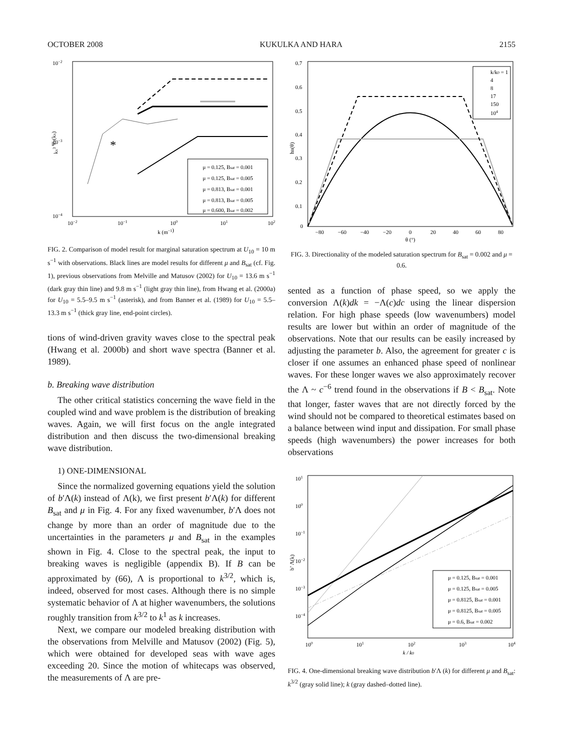OCTOBER 2008 KUKULKA AND HARA 2155
*
μ = 0.125, Bsat = 0.001
μ = 0.125, Bsat = 0.005
μ = 0.813, Bsat = 0.001
μ = 0.813, Bsat = 0.005
μ = 0.600, Bsat = 0.002
10−2
10−3
10−4
10−2
10−1
100
101
102
k (m−1)
kx3 Ψx(kx)
FIG. 2. Comparison of model result for marginal saturation spectrum at U<sub>10</sub> = 10 m s<sup>−1</sup> with observations. Black lines are model results for different μ and B<sub>sat</sub> (cf. Fig. 1), previous observations from Melville and Matusov (2002) for U<sub>10</sub> = 13.6 m s<sup>−1</sup> (dark gray thin line) and 9.8 m s<sup>−1</sup> (light gray thin line), from Hwang et al. (2000a) for U<sub>10</sub> = 5.5–9.5 m s<sup>−1</sup> (asterisk), and from Banner et al. (1989) for U<sub>10</sub> = 5.5–13.3 m s<sup>−1</sup> (thick gray line, end-point circles).
tions of wind-driven gravity waves close to the spectral peak (Hwang et al. 2000b) and short wave spectra (Banner et al. 1989).
b. Breaking wave distribution
The other critical statistics concerning the wave field in the coupled wind and wave problem is the distribution of breaking waves. Again, we will first focus on the angle integrated distribution and then discuss the two-dimensional breaking wave distribution.
1) ONE-DIMENSIONAL
Since the normalized governing equations yield the solution of b′Λ(k) instead of Λ(k), we first present b′Λ(k) for different B<sub>sat</sub> and μ in Fig. 4. For any fixed wavenumber, b′Λ does not change by more than an order of magnitude due to the uncertainties in the parameters μ and B<sub>sat</sub> in the examples shown in Fig. 4. Close to the spectral peak, the input to breaking waves is negligible (appendix B). If B can be approximated by (66), Λ is proportional to k<sup>3/2</sup>, which is, indeed, observed for most cases. Although there is no simple systematic behavior of Λ at higher wavenumbers, the solutions roughly transition from k<sup>3/2</sup> to k<sup>1</sup> as k increases.
Next, we compare our modeled breaking distribution with the observations from Melville and Matusov (2002) (Fig. 5), which were obtained for developed seas with wave ages exceeding 20. Since the motion of whitecaps was observed, the measurements of Λ are pre-
k/k0 = 1
4
8
17
150
104
0.7
0.6
0.5
0.4
0.3
0.2
0.1
0
−80
−60
−40
−20
0
20
40
60
80
θ (°)
hB(θ)
FIG. 3. Directionality of the modeled saturation spectrum for B<sub>sat</sub> = 0.002 and μ = 0.6.
sented as a function of phase speed, so we apply the conversion Λ(k)dk = −Λ(c)dc using the linear dispersion relation. For high phase speeds (low wavenumbers) model results are lower but within an order of magnitude of the observations. Note that our results can be easily increased by adjusting the parameter b. Also, the agreement for greater c is closer if one assumes an enhanced phase speed of nonlinear waves. For these longer waves we also approximately recover the Λ ~ c<sup>−6</sup> trend found in the observations if B < B<sub>sat</sub>. Note that longer, faster waves that are not directly forced by the wind should not be compared to theoretical estimates based on a balance between wind input and dissipation. For small phase speeds (high wavenumbers) the power increases for both observations
μ = 0.125, Bsat = 0.001
μ = 0.125, Bsat = 0.005
μ = 0.8125, Bsat = 0.001
μ = 0.8125, Bsat = 0.005
μ = 0.6, Bsat = 0.002
101
100
10−1
10−2
10−3
10−4
100
101
102
103
104
k / k0
b’ Λ(k)
FIG. 4. One-dimensional breaking wave distribution b′Λ (k) for different μ and B<sub>sat</sub>: k<sup>3/2</sup> (gray solid line); k (gray dashed–dotted line).